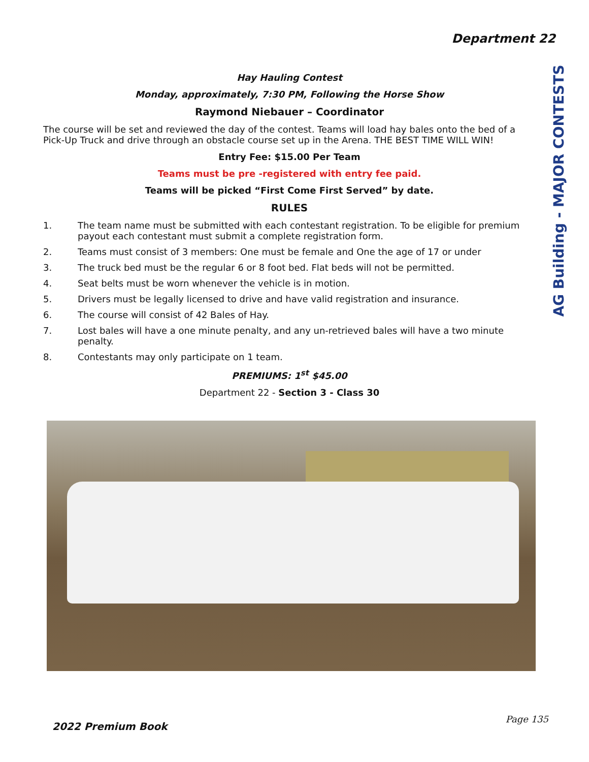Department 22
AG Building - MAJOR CONTESTS
Hay Hauling Contest
Monday, approximately, 7:30 PM, Following the Horse Show
Raymond Niebauer – Coordinator
The course will be set and reviewed the day of the contest. Teams will load hay bales onto the bed of a Pick-Up Truck and drive through an obstacle course set up in the Arena. THE BEST TIME WILL WIN!
Entry Fee: $15.00 Per Team
Teams must be pre -registered with entry fee paid.
Teams will be picked “First Come First Served” by date.
RULES
1. The team name must be submitted with each contestant registration. To be eligible for premium payout each contestant must submit a complete registration form.
2. Teams must consist of 3 members: One must be female and One the age of 17 or under
3. The truck bed must be the regular 6 or 8 foot bed. Flat beds will not be permitted.
4. Seat belts must be worn whenever the vehicle is in motion.
5. Drivers must be legally licensed to drive and have valid registration and insurance.
6. The course will consist of 42 Bales of Hay.
7. Lost bales will have a one minute penalty, and any un-retrieved bales will have a two minute penalty.
8. Contestants may only participate on 1 team.
PREMIUMS: 1<sup>st</sup> $45.00
Department 22 - Section 3 - Class 30
Page 135
2022 Premium Book